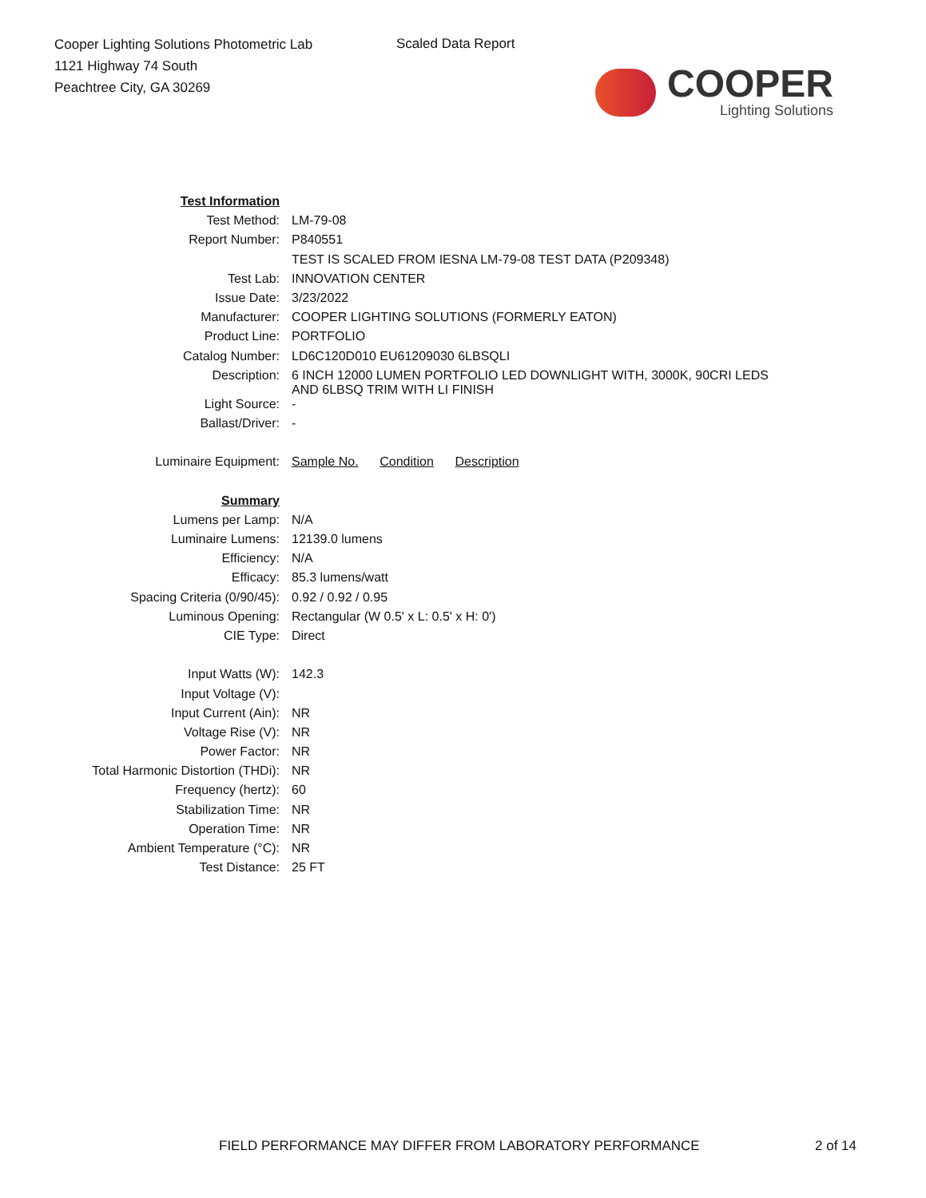Cooper Lighting Solutions Photometric Lab
1121 Highway 74 South
Peachtree City, GA 30269
Scaled Data Report
COOPER
Lighting Solutions
| Test Information | |
| Test Method: | LM-79-08 |
| Report Number: | P840551 |
| | TEST IS SCALED FROM IESNA LM-79-08 TEST DATA (P209348) |
| Test Lab: | INNOVATION CENTER |
| Issue Date: | 3/23/2022 |
| Manufacturer: | COOPER LIGHTING SOLUTIONS (FORMERLY EATON) |
| Product Line: | PORTFOLIO |
| Catalog Number: | LD6C120D010 EU61209030 6LBSQLI |
| Description: | 6 INCH 12000 LUMEN PORTFOLIO LED DOWNLIGHT WITH, 3000K, 90CRI LEDS AND 6LBSQ TRIM WITH LI FINISH |
| Light Source: | - |
| Ballast/Driver: | - |
| Luminaire Equipment: | Sample No. Condition Description |
| Summary | |
| Lumens per Lamp: | N/A |
| Luminaire Lumens: | 12139.0 lumens |
| Efficiency: | N/A |
| Efficacy: | 85.3 lumens/watt |
| Spacing Criteria (0/90/45): | 0.92 / 0.92 / 0.95 |
| Luminous Opening: | Rectangular (W 0.5' x L: 0.5' x H: 0') |
| CIE Type: | Direct |
| Input Watts (W): | 142.3 |
| Input Voltage (V): | |
| Input Current (Ain): | NR |
| Voltage Rise (V): | NR |
| Power Factor: | NR |
| Total Harmonic Distortion (THDi): | NR |
| Frequency (hertz): | 60 |
| Stabilization Time: | NR |
| Operation Time: | NR |
| Ambient Temperature (°C): | NR |
| Test Distance: | 25 FT |
FIELD PERFORMANCE MAY DIFFER FROM LABORATORY PERFORMANCE 2 of 14